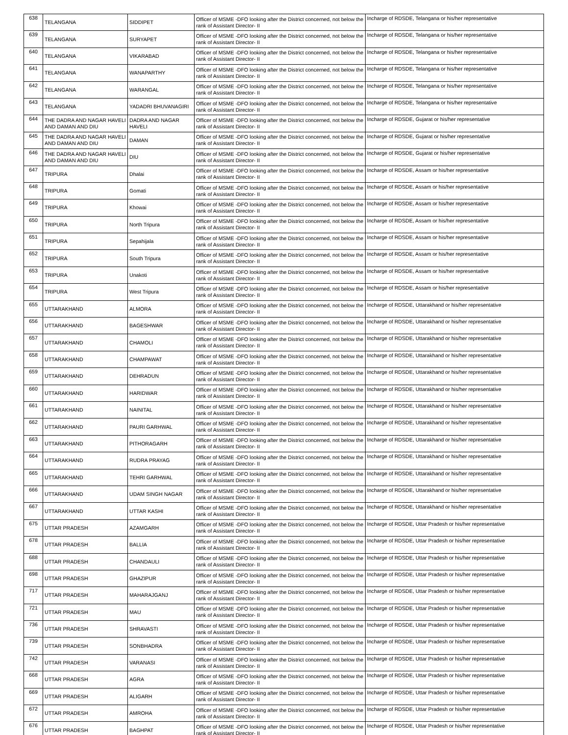| 638 | TELANGANA | SIDDIPET | Officer of MSME -DFO looking after the District concerned, not below the rank of Assistant Director- II | Incharge of RDSDE, Telangana or his/her representative |
| 639 | TELANGANA | SURYAPET | Officer of MSME -DFO looking after the District concerned, not below the rank of Assistant Director- II | Incharge of RDSDE, Telangana or his/her representative |
| 640 | TELANGANA | VIKARABAD | Officer of MSME -DFO looking after the District concerned, not below the rank of Assistant Director- II | Incharge of RDSDE, Telangana or his/her representative |
| 641 | TELANGANA | WANAPARTHY | Officer of MSME -DFO looking after the District concerned, not below the rank of Assistant Director- II | Incharge of RDSDE, Telangana or his/her representative |
| 642 | TELANGANA | WARANGAL | Officer of MSME -DFO looking after the District concerned, not below the rank of Assistant Director- II | Incharge of RDSDE, Telangana or his/her representative |
| 643 | TELANGANA | YADADRI BHUVANAGIRI | Officer of MSME -DFO looking after the District concerned, not below the rank of Assistant Director- II | Incharge of RDSDE, Telangana or his/her representative |
| 644 | THE DADRA AND NAGAR HAVELI AND DAMAN AND DIU | DADRA AND NAGAR HAVELI | Officer of MSME -DFO looking after the District concerned, not below the rank of Assistant Director- II | Incharge of RDSDE, Gujarat or his/her representative |
| 645 | THE DADRA AND NAGAR HAVELI AND DAMAN AND DIU | DAMAN | Officer of MSME -DFO looking after the District concerned, not below the rank of Assistant Director- II | Incharge of RDSDE, Gujarat or his/her representative |
| 646 | THE DADRA AND NAGAR HAVELI AND DAMAN AND DIU | DIU | Officer of MSME -DFO looking after the District concerned, not below the rank of Assistant Director- II | Incharge of RDSDE, Gujarat or his/her representative |
| 647 | TRIPURA | Dhalai | Officer of MSME -DFO looking after the District concerned, not below the rank of Assistant Director- II | Incharge of RDSDE, Assam or his/her representative |
| 648 | TRIPURA | Gomati | Officer of MSME -DFO looking after the District concerned, not below the rank of Assistant Director- II | Incharge of RDSDE, Assam or his/her representative |
| 649 | TRIPURA | Khowai | Officer of MSME -DFO looking after the District concerned, not below the rank of Assistant Director- II | Incharge of RDSDE, Assam or his/her representative |
| 650 | TRIPURA | North Tripura | Officer of MSME -DFO looking after the District concerned, not below the rank of Assistant Director- II | Incharge of RDSDE, Assam or his/her representative |
| 651 | TRIPURA | Sepahijala | Officer of MSME -DFO looking after the District concerned, not below the rank of Assistant Director- II | Incharge of RDSDE, Assam or his/her representative |
| 652 | TRIPURA | South Tripura | Officer of MSME -DFO looking after the District concerned, not below the rank of Assistant Director- II | Incharge of RDSDE, Assam or his/her representative |
| 653 | TRIPURA | Unakoti | Officer of MSME -DFO looking after the District concerned, not below the rank of Assistant Director- II | Incharge of RDSDE, Assam or his/her representative |
| 654 | TRIPURA | West Tripura | Officer of MSME -DFO looking after the District concerned, not below the rank of Assistant Director- II | Incharge of RDSDE, Assam or his/her representative |
| 655 | UTTARAKHAND | ALMORA | Officer of MSME -DFO looking after the District concerned, not below the rank of Assistant Director- II | Incharge of RDSDE, Uttarakhand or his/her representative |
| 656 | UTTARAKHAND | BAGESHWAR | Officer of MSME -DFO looking after the District concerned, not below the rank of Assistant Director- II | Incharge of RDSDE, Uttarakhand or his/her representative |
| 657 | UTTARAKHAND | CHAMOLI | Officer of MSME -DFO looking after the District concerned, not below the rank of Assistant Director- II | Incharge of RDSDE, Uttarakhand or his/her representative |
| 658 | UTTARAKHAND | CHAMPAWAT | Officer of MSME -DFO looking after the District concerned, not below the rank of Assistant Director- II | Incharge of RDSDE, Uttarakhand or his/her representative |
| 659 | UTTARAKHAND | DEHRADUN | Officer of MSME -DFO looking after the District concerned, not below the rank of Assistant Director- II | Incharge of RDSDE, Uttarakhand or his/her representative |
| 660 | UTTARAKHAND | HARIDWAR | Officer of MSME -DFO looking after the District concerned, not below the rank of Assistant Director- II | Incharge of RDSDE, Uttarakhand or his/her representative |
| 661 | UTTARAKHAND | NAINITAL | Officer of MSME -DFO looking after the District concerned, not below the rank of Assistant Director- II | Incharge of RDSDE, Uttarakhand or his/her representative |
| 662 | UTTARAKHAND | PAURI GARHWAL | Officer of MSME -DFO looking after the District concerned, not below the rank of Assistant Director- II | Incharge of RDSDE, Uttarakhand or his/her representative |
| 663 | UTTARAKHAND | PITHORAGARH | Officer of MSME -DFO looking after the District concerned, not below the rank of Assistant Director- II | Incharge of RDSDE, Uttarakhand or his/her representative |
| 664 | UTTARAKHAND | RUDRA PRAYAG | Officer of MSME -DFO looking after the District concerned, not below the rank of Assistant Director- II | Incharge of RDSDE, Uttarakhand or his/her representative |
| 665 | UTTARAKHAND | TEHRI GARHWAL | Officer of MSME -DFO looking after the District concerned, not below the rank of Assistant Director- II | Incharge of RDSDE, Uttarakhand or his/her representative |
| 666 | UTTARAKHAND | UDAM SINGH NAGAR | Officer of MSME -DFO looking after the District concerned, not below the rank of Assistant Director- II | Incharge of RDSDE, Uttarakhand or his/her representative |
| 667 | UTTARAKHAND | UTTAR KASHI | Officer of MSME -DFO looking after the District concerned, not below the rank of Assistant Director- II | Incharge of RDSDE, Uttarakhand or his/her representative |
| 675 | UTTAR PRADESH | AZAMGARH | Officer of MSME -DFO looking after the District concerned, not below the rank of Assistant Director- II | Incharge of RDSDE, Uttar Pradesh or his/her representative |
| 678 | UTTAR PRADESH | BALLIA | Officer of MSME -DFO looking after the District concerned, not below the rank of Assistant Director- II | Incharge of RDSDE, Uttar Pradesh or his/her representative |
| 688 | UTTAR PRADESH | CHANDAULI | Officer of MSME -DFO looking after the District concerned, not below the rank of Assistant Director- II | Incharge of RDSDE, Uttar Pradesh or his/her representative |
| 698 | UTTAR PRADESH | GHAZIPUR | Officer of MSME -DFO looking after the District concerned, not below the rank of Assistant Director- II | Incharge of RDSDE, Uttar Pradesh or his/her representative |
| 717 | UTTAR PRADESH | MAHARAJGANJ | Officer of MSME -DFO looking after the District concerned, not below the rank of Assistant Director- II | Incharge of RDSDE, Uttar Pradesh or his/her representative |
| 721 | UTTAR PRADESH | MAU | Officer of MSME -DFO looking after the District concerned, not below the rank of Assistant Director- II | Incharge of RDSDE, Uttar Pradesh or his/her representative |
| 736 | UTTAR PRADESH | SHRAVASTI | Officer of MSME -DFO looking after the District concerned, not below the rank of Assistant Director- II | Incharge of RDSDE, Uttar Pradesh or his/her representative |
| 739 | UTTAR PRADESH | SONBHADRA | Officer of MSME -DFO looking after the District concerned, not below the rank of Assistant Director- II | Incharge of RDSDE, Uttar Pradesh or his/her representative |
| 742 | UTTAR PRADESH | VARANASI | Officer of MSME -DFO looking after the District concerned, not below the rank of Assistant Director- II | Incharge of RDSDE, Uttar Pradesh or his/her representative |
| 668 | UTTAR PRADESH | AGRA | Officer of MSME -DFO looking after the District concerned, not below the rank of Assistant Director- II | Incharge of RDSDE, Uttar Pradesh or his/her representative |
| 669 | UTTAR PRADESH | ALIGARH | Officer of MSME -DFO looking after the District concerned, not below the rank of Assistant Director- II | Incharge of RDSDE, Uttar Pradesh or his/her representative |
| 672 | UTTAR PRADESH | AMROHA | Officer of MSME -DFO looking after the District concerned, not below the rank of Assistant Director- II | Incharge of RDSDE, Uttar Pradesh or his/her representative |
| 676 | UTTAR PRADESH | BAGHPAT | Officer of MSME -DFO looking after the District concerned, not below the rank of Assistant Director- II | Incharge of RDSDE, Uttar Pradesh or his/her representative |